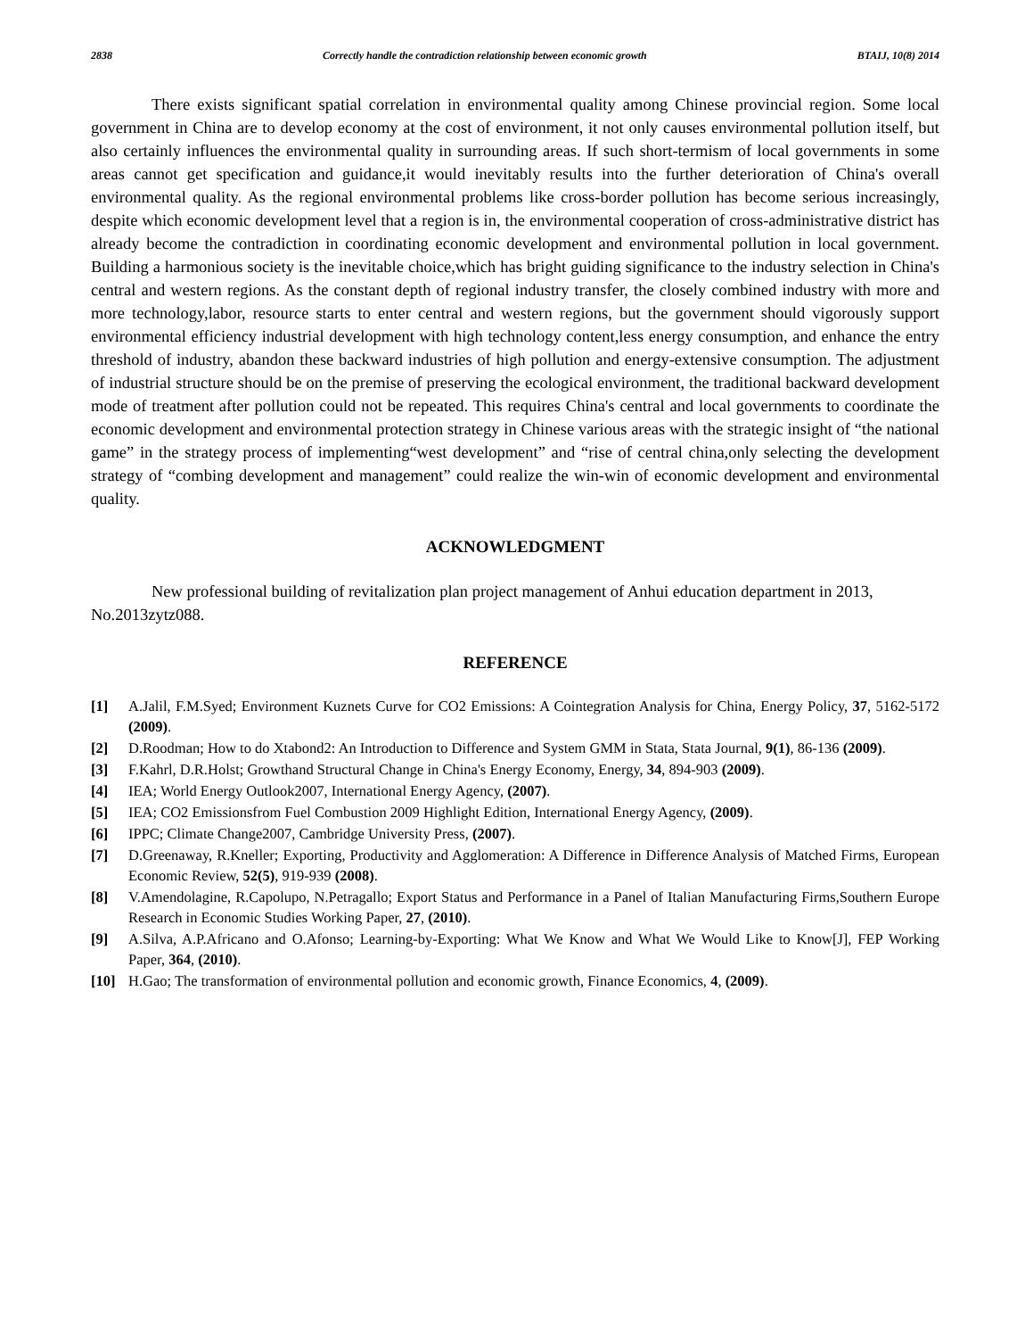2838 Correctly handle the contradiction relationship between economic growth BTAIJ, 10(8) 2014
There exists significant spatial correlation in environmental quality among Chinese provincial region. Some local government in China are to develop economy at the cost of environment, it not only causes environmental pollution itself, but also certainly influences the environmental quality in surrounding areas. If such short-termism of local governments in some areas cannot get specification and guidance,it would inevitably results into the further deterioration of China's overall environmental quality. As the regional environmental problems like cross-border pollution has become serious increasingly, despite which economic development level that a region is in, the environmental cooperation of cross-administrative district has already become the contradiction in coordinating economic development and environmental pollution in local government. Building a harmonious society is the inevitable choice,which has bright guiding significance to the industry selection in China's central and western regions. As the constant depth of regional industry transfer, the closely combined industry with more and more technology,labor, resource starts to enter central and western regions, but the government should vigorously support environmental efficiency industrial development with high technology content,less energy consumption, and enhance the entry threshold of industry, abandon these backward industries of high pollution and energy-extensive consumption. The adjustment of industrial structure should be on the premise of preserving the ecological environment, the traditional backward development mode of treatment after pollution could not be repeated. This requires China's central and local governments to coordinate the economic development and environmental protection strategy in Chinese various areas with the strategic insight of “the national game” in the strategy process of implementing“west development” and “rise of central china,only selecting the development strategy of “combing development and management” could realize the win-win of economic development and environmental quality.
ACKNOWLEDGMENT
New professional building of revitalization plan project management of Anhui education department in 2013, No.2013zytz088.
REFERENCE
[1] A.Jalil, F.M.Syed; Environment Kuznets Curve for CO2 Emissions: A Cointegration Analysis for China, Energy Policy, 37, 5162-5172 (2009).
[2] D.Roodman; How to do Xtabond2: An Introduction to Difference and System GMM in Stata, Stata Journal, 9(1), 86-136 (2009).
[3] F.Kahrl, D.R.Holst; Growthand Structural Change in China's Energy Economy, Energy, 34, 894-903 (2009).
[4] IEA; World Energy Outlook2007, International Energy Agency, (2007).
[5] IEA; CO2 Emissionsfrom Fuel Combustion 2009 Highlight Edition, International Energy Agency, (2009).
[6] IPPC; Climate Change2007, Cambridge University Press, (2007).
[7] D.Greenaway, R.Kneller; Exporting, Productivity and Agglomeration: A Difference in Difference Analysis of Matched Firms, European Economic Review, 52(5), 919-939 (2008).
[8] V.Amendolagine, R.Capolupo, N.Petragallo; Export Status and Performance in a Panel of Italian Manufacturing Firms,Southern Europe Research in Economic Studies Working Paper, 27, (2010).
[9] A.Silva, A.P.Africano and O.Afonso; Learning-by-Exporting: What We Know and What We Would Like to Know[J], FEP Working Paper, 364, (2010).
[10] H.Gao; The transformation of environmental pollution and economic growth, Finance Economics, 4, (2009).